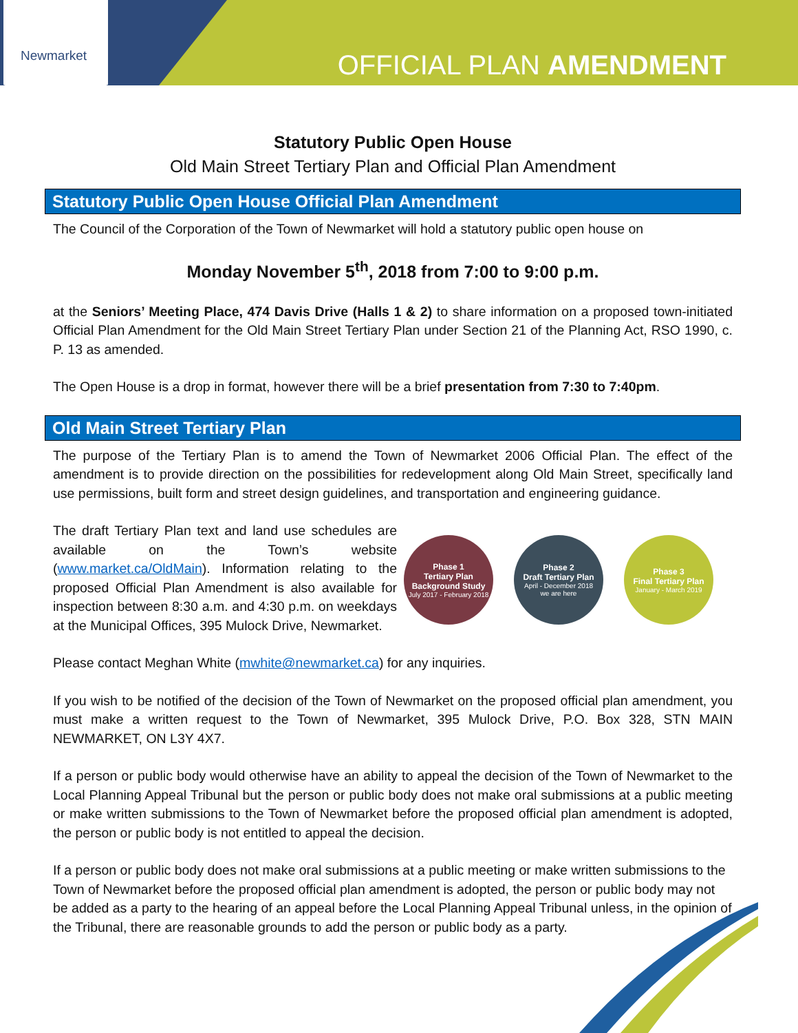Newmarket
OFFICIAL PLAN AMENDMENT
Statutory Public Open House
Old Main Street Tertiary Plan and Official Plan Amendment
Statutory Public Open House Official Plan Amendment
The Council of the Corporation of the Town of Newmarket will hold a statutory public open house on
Monday November 5<sup>th</sup>, 2018 from 7:00 to 9:00 p.m.
at the Seniors’ Meeting Place, 474 Davis Drive (Halls 1 & 2) to share information on a proposed town-initiated Official Plan Amendment for the Old Main Street Tertiary Plan under Section 21 of the Planning Act, RSO 1990, c. P. 13 as amended.
The Open House is a drop in format, however there will be a brief presentation from 7:30 to 7:40pm.
Old Main Street Tertiary Plan
The purpose of the Tertiary Plan is to amend the Town of Newmarket 2006 Official Plan. The effect of the amendment is to provide direction on the possibilities for redevelopment along Old Main Street, specifically land use permissions, built form and street design guidelines, and transportation and engineering guidance.
The draft Tertiary Plan text and land use schedules are available on the Town’s website (www.market.ca/OldMain). Information relating to the proposed Official Plan Amendment is also available for inspection between 8:30 a.m. and 4:30 p.m. on weekdays at the Municipal Offices, 395 Mulock Drive, Newmarket.
Phase 1
Tertiary Plan Background Study
July 2017 - February 2018
Phase 2
Draft Tertiary Plan
April - December 2018
we are here
Phase 3
Final Tertiary Plan
January - March 2019
Please contact Meghan White (mwhite@newmarket.ca) for any inquiries.
If you wish to be notified of the decision of the Town of Newmarket on the proposed official plan amendment, you must make a written request to the Town of Newmarket, 395 Mulock Drive, P.O. Box 328, STN MAIN NEWMARKET, ON L3Y 4X7.
If a person or public body would otherwise have an ability to appeal the decision of the Town of Newmarket to the Local Planning Appeal Tribunal but the person or public body does not make oral submissions at a public meeting or make written submissions to the Town of Newmarket before the proposed official plan amendment is adopted, the person or public body is not entitled to appeal the decision.
If a person or public body does not make oral submissions at a public meeting or make written submissions to the Town of Newmarket before the proposed official plan amendment is adopted, the person or public body may not be added as a party to the hearing of an appeal before the Local Planning Appeal Tribunal unless, in the opinion of the Tribunal, there are reasonable grounds to add the person or public body as a party.